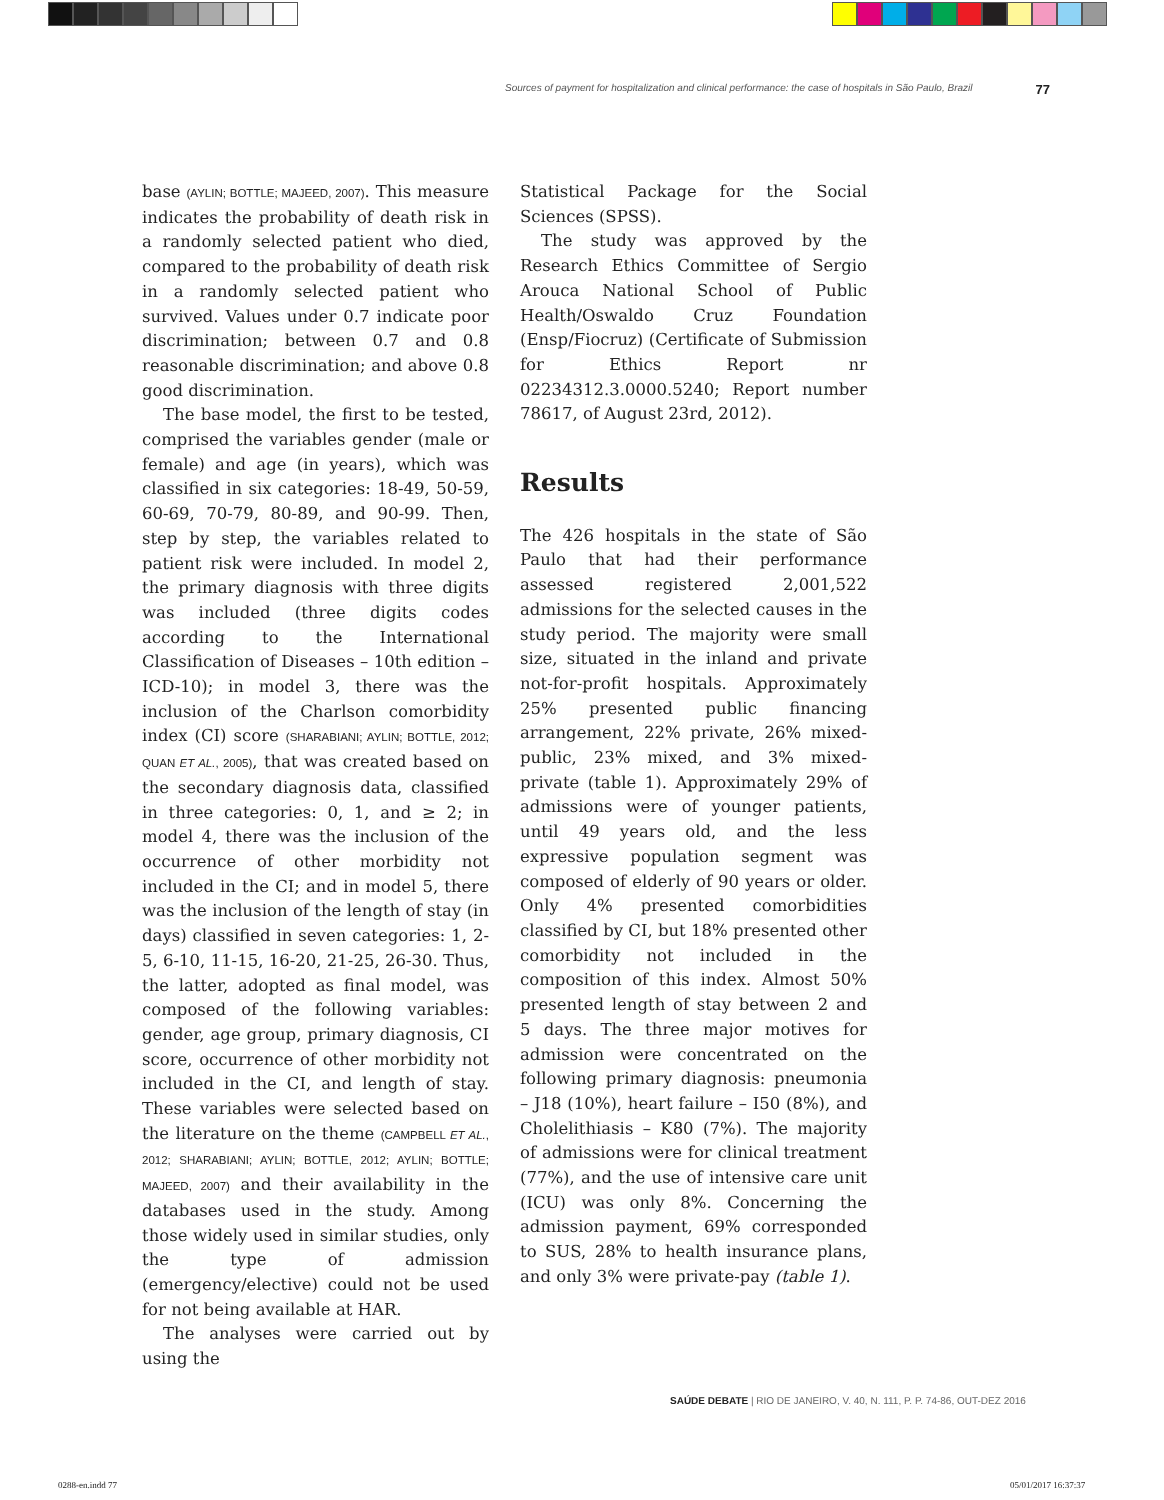Sources of payment for hospitalization and clinical performance: the case of hospitals in São Paulo, Brazil 77
base (AYLIN; BOTTLE; MAJEED, 2007). This measure indicates the probability of death risk in a randomly selected patient who died, compared to the probability of death risk in a randomly selected patient who survived. Values under 0.7 indicate poor discrimination; between 0.7 and 0.8 reasonable discrimination; and above 0.8 good discrimination.
The base model, the first to be tested, comprised the variables gender (male or female) and age (in years), which was classified in six categories: 18-49, 50-59, 60-69, 70-79, 80-89, and 90-99. Then, step by step, the variables related to patient risk were included. In model 2, the primary diagnosis with three digits was included (three digits codes according to the International Classification of Diseases – 10th edition – ICD-10); in model 3, there was the inclusion of the Charlson comorbidity index (CI) score (SHARABIANI; AYLIN; BOTTLE, 2012; QUAN ET AL., 2005), that was created based on the secondary diagnosis data, classified in three categories: 0, 1, and ≥ 2; in model 4, there was the inclusion of the occurrence of other morbidity not included in the CI; and in model 5, there was the inclusion of the length of stay (in days) classified in seven categories: 1, 2-5, 6-10, 11-15, 16-20, 21-25, 26-30. Thus, the latter, adopted as final model, was composed of the following variables: gender, age group, primary diagnosis, CI score, occurrence of other morbidity not included in the CI, and length of stay. These variables were selected based on the literature on the theme (CAMPBELL ET AL., 2012; SHARABIANI; AYLIN; BOTTLE, 2012; AYLIN; BOTTLE; MAJEED, 2007) and their availability in the databases used in the study. Among those widely used in similar studies, only the type of admission (emergency/elective) could not be used for not being available at HAR.
The analyses were carried out by using the
Statistical Package for the Social Sciences (SPSS).
The study was approved by the Research Ethics Committee of Sergio Arouca National School of Public Health/Oswaldo Cruz Foundation (Ensp/Fiocruz) (Certificate of Submission for Ethics Report nr 02234312.3.0000.5240; Report number 78617, of August 23rd, 2012).
Results
The 426 hospitals in the state of São Paulo that had their performance assessed registered 2,001,522 admissions for the selected causes in the study period. The majority were small size, situated in the inland and private not-for-profit hospitals. Approximately 25% presented public financing arrangement, 22% private, 26% mixed-public, 23% mixed, and 3% mixed-private (table 1). Approximately 29% of admissions were of younger patients, until 49 years old, and the less expressive population segment was composed of elderly of 90 years or older. Only 4% presented comorbidities classified by CI, but 18% presented other comorbidity not included in the composition of this index. Almost 50% presented length of stay between 2 and 5 days. The three major motives for admission were concentrated on the following primary diagnosis: pneumonia – J18 (10%), heart failure – I50 (8%), and Cholelithiasis – K80 (7%). The majority of admissions were for clinical treatment (77%), and the use of intensive care unit (ICU) was only 8%. Concerning the admission payment, 69% corresponded to SUS, 28% to health insurance plans, and only 3% were private-pay (table 1).
SAÚDE DEBATE | RIO DE JANEIRO, V. 40, N. 111, P. P. 74-86, OUT-DEZ 2016
0288-en.indd 77 05/01/2017 16:37:37